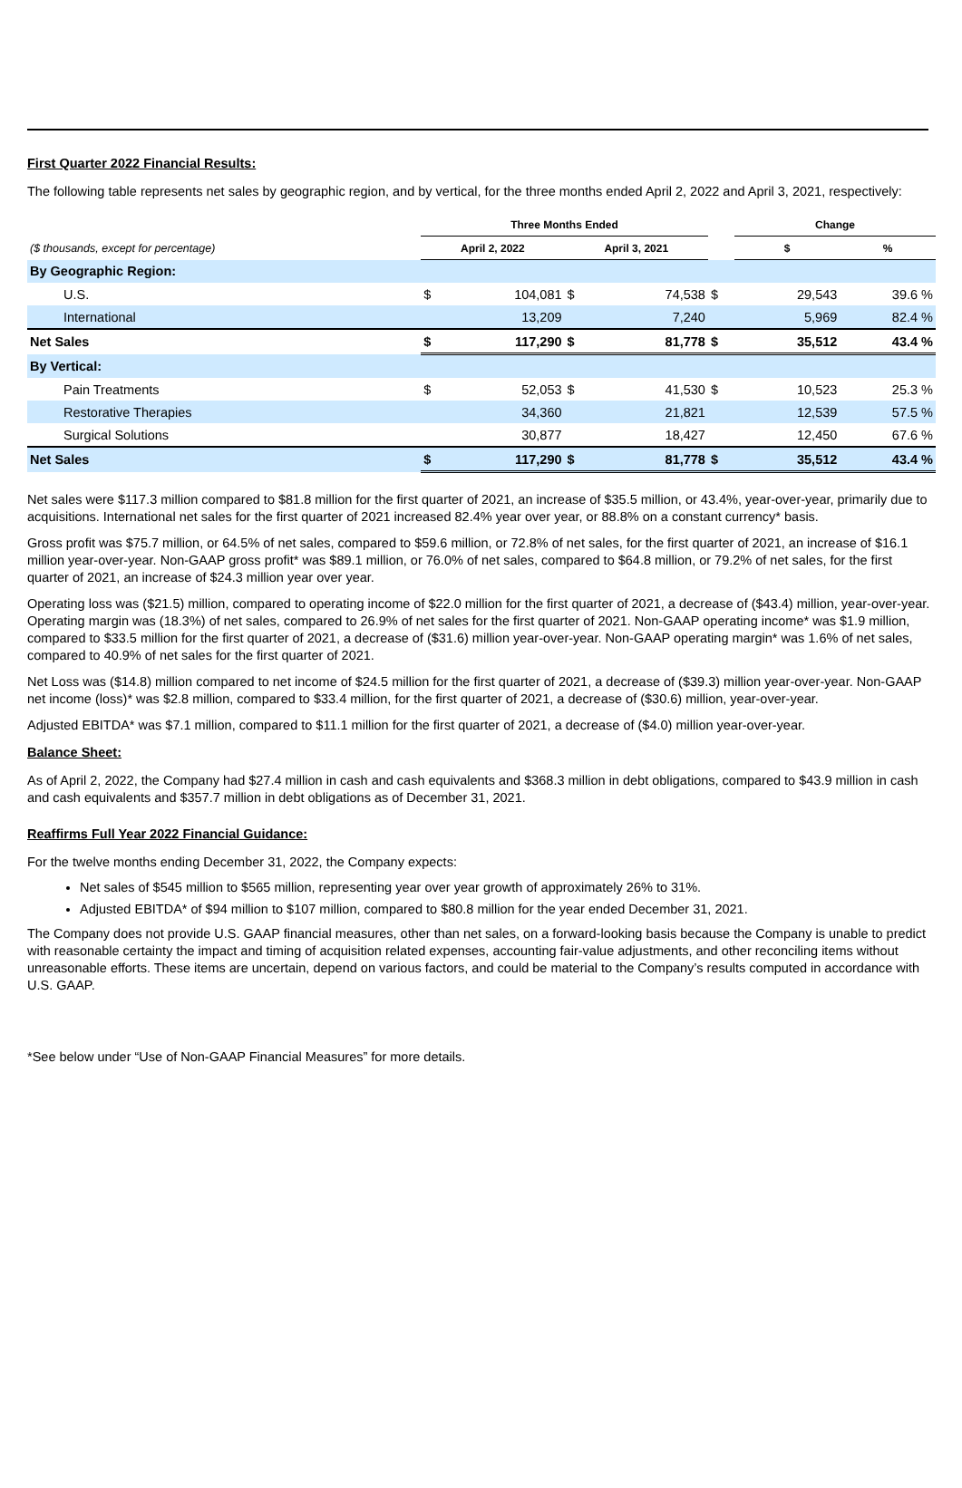First Quarter 2022 Financial Results:
The following table represents net sales by geographic region, and by vertical, for the three months ended April 2, 2022 and April 3, 2021, respectively:
| | Three Months Ended | | | | | Change | | |
| --- | --- | --- | --- | --- | --- | --- | --- | --- |
| ($ thousands, except for percentage) | April 2, 2022 | | April 3, 2021 | | | $ | | % |
| By Geographic Region: | | | | | | | | |
| U.S. | $ | 104,081 | $ | 74,538 | $ | | 29,543 | 39.6 % |
| International | | 13,209 | | 7,240 | | | 5,969 | 82.4 % |
| Net Sales | $ | 117,290 | $ | 81,778 | $ | | 35,512 | 43.4 % |
| By Vertical: | | | | | | | | |
| Pain Treatments | $ | 52,053 | $ | 41,530 | $ | | 10,523 | 25.3 % |
| Restorative Therapies | | 34,360 | | 21,821 | | | 12,539 | 57.5 % |
| Surgical Solutions | | 30,877 | | 18,427 | | | 12,450 | 67.6 % |
| Net Sales | $ | 117,290 | $ | 81,778 | $ | | 35,512 | 43.4 % |
Net sales were $117.3 million compared to $81.8 million for the first quarter of 2021, an increase of $35.5 million, or 43.4%, year-over-year, primarily due to acquisitions. International net sales for the first quarter of 2021 increased 82.4% year over year, or 88.8% on a constant currency* basis.
Gross profit was $75.7 million, or 64.5% of net sales, compared to $59.6 million, or 72.8% of net sales, for the first quarter of 2021, an increase of $16.1 million year-over-year. Non-GAAP gross profit* was $89.1 million, or 76.0% of net sales, compared to $64.8 million, or 79.2% of net sales, for the first quarter of 2021, an increase of $24.3 million year over year.
Operating loss was ($21.5) million, compared to operating income of $22.0 million for the first quarter of 2021, a decrease of ($43.4) million, year-over-year. Operating margin was (18.3%) of net sales, compared to 26.9% of net sales for the first quarter of 2021. Non-GAAP operating income* was $1.9 million, compared to $33.5 million for the first quarter of 2021, a decrease of ($31.6) million year-over-year. Non-GAAP operating margin* was 1.6% of net sales, compared to 40.9% of net sales for the first quarter of 2021.
Net Loss was ($14.8) million compared to net income of $24.5 million for the first quarter of 2021, a decrease of ($39.3) million year-over-year. Non-GAAP net income (loss)* was $2.8 million, compared to $33.4 million, for the first quarter of 2021, a decrease of ($30.6) million, year-over-year.
Adjusted EBITDA* was $7.1 million, compared to $11.1 million for the first quarter of 2021, a decrease of ($4.0) million year-over-year.
Balance Sheet:
As of April 2, 2022, the Company had $27.4 million in cash and cash equivalents and $368.3 million in debt obligations, compared to $43.9 million in cash and cash equivalents and $357.7 million in debt obligations as of December 31, 2021.
Reaffirms Full Year 2022 Financial Guidance:
For the twelve months ending December 31, 2022, the Company expects:
Net sales of $545 million to $565 million, representing year over year growth of approximately 26% to 31%.
Adjusted EBITDA* of $94 million to $107 million, compared to $80.8 million for the year ended December 31, 2021.
The Company does not provide U.S. GAAP financial measures, other than net sales, on a forward-looking basis because the Company is unable to predict with reasonable certainty the impact and timing of acquisition related expenses, accounting fair-value adjustments, and other reconciling items without unreasonable efforts. These items are uncertain, depend on various factors, and could be material to the Company’s results computed in accordance with U.S. GAAP.
*See below under “Use of Non-GAAP Financial Measures” for more details.